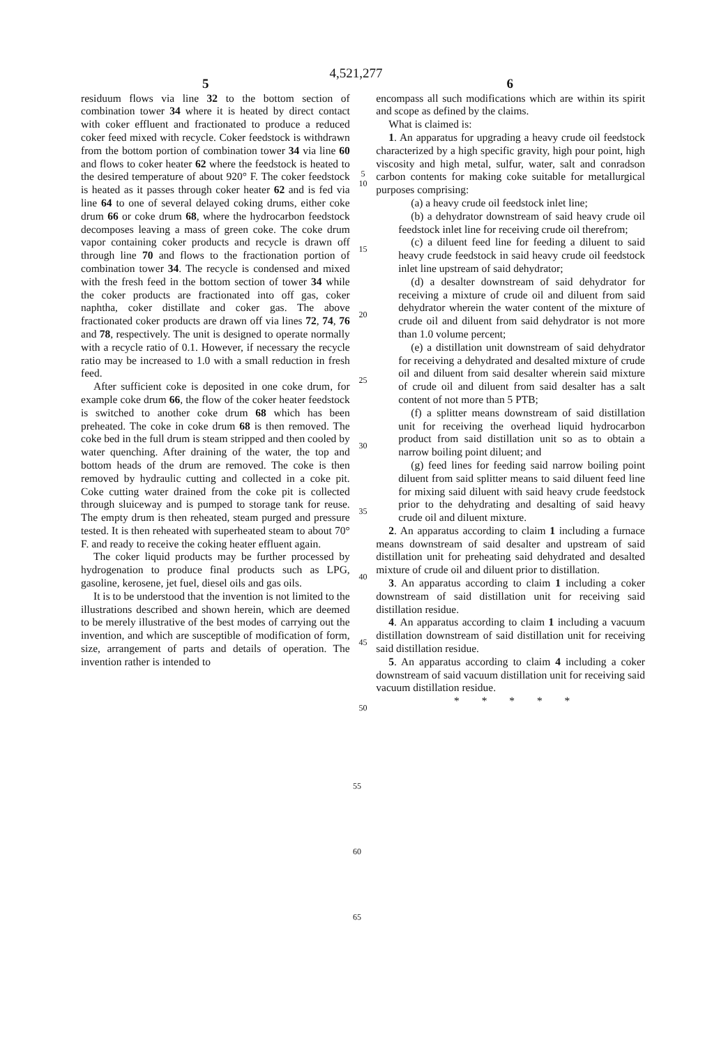4,521,277
5 6
residuum flows via line 32 to the bottom section of combination tower 34 where it is heated by direct contact with coker effluent and fractionated to produce a reduced coker feed mixed with recycle. Coker feedstock is withdrawn from the bottom portion of combination tower 34 via line 60 and flows to coker heater 62 where the feedstock is heated to the desired temperature of about 920° F. The coker feedstock is heated as it passes through coker heater 62 and is fed via line 64 to one of several delayed coking drums, either coke drum 66 or coke drum 68, where the hydrocarbon feedstock decomposes leaving a mass of green coke. The coke drum vapor containing coker products and recycle is drawn off through line 70 and flows to the fractionation portion of combination tower 34. The recycle is condensed and mixed with the fresh feed in the bottom section of tower 34 while the coker products are fractionated into off gas, coker naphtha, coker distillate and coker gas. The above fractionated coker products are drawn off via lines 72, 74, 76 and 78, respectively. The unit is designed to operate normally with a recycle ratio of 0.1. However, if necessary the recycle ratio may be increased to 1.0 with a small reduction in fresh feed.
After sufficient coke is deposited in one coke drum, for example coke drum 66, the flow of the coker heater feedstock is switched to another coke drum 68 which has been preheated. The coke in coke drum 68 is then removed. The coke bed in the full drum is steam stripped and then cooled by water quenching. After draining of the water, the top and bottom heads of the drum are removed. The coke is then removed by hydraulic cutting and collected in a coke pit. Coke cutting water drained from the coke pit is collected through sluiceway and is pumped to storage tank for reuse. The empty drum is then reheated, steam purged and pressure tested. It is then reheated with superheated steam to about 70° F. and ready to receive the coking heater effluent again.
The coker liquid products may be further processed by hydrogenation to produce final products such as LPG, gasoline, kerosene, jet fuel, diesel oils and gas oils.
It is to be understood that the invention is not limited to the illustrations described and shown herein, which are deemed to be merely illustrative of the best modes of carrying out the invention, and which are susceptible of modification of form, size, arrangement of parts and details of operation. The invention rather is intended to
5
10
15
20
25
30
35
40
45
50
encompass all such modifications which are within its spirit and scope as defined by the claims.
What is claimed is:
1. An apparatus for upgrading a heavy crude oil feedstock characterized by a high specific gravity, high pour point, high viscosity and high metal, sulfur, water, salt and conradson carbon contents for making coke suitable for metallurgical purposes comprising:
(a) a heavy crude oil feedstock inlet line;
(b) a dehydrator downstream of said heavy crude oil feedstock inlet line for receiving crude oil therefrom;
(c) a diluent feed line for feeding a diluent to said heavy crude feedstock in said heavy crude oil feedstock inlet line upstream of said dehydrator;
(d) a desalter downstream of said dehydrator for receiving a mixture of crude oil and diluent from said dehydrator wherein the water content of the mixture of crude oil and diluent from said dehydrator is not more than 1.0 volume percent;
(e) a distillation unit downstream of said dehydrator for receiving a dehydrated and desalted mixture of crude oil and diluent from said desalter wherein said mixture of crude oil and diluent from said desalter has a salt content of not more than 5 PTB;
(f) a splitter means downstream of said distillation unit for receiving the overhead liquid hydrocarbon product from said distillation unit so as to obtain a narrow boiling point diluent; and
(g) feed lines for feeding said narrow boiling point diluent from said splitter means to said diluent feed line for mixing said diluent with said heavy crude feedstock prior to the dehydrating and desalting of said heavy crude oil and diluent mixture.
2. An apparatus according to claim 1 including a furnace means downstream of said desalter and upstream of said distillation unit for preheating said dehydrated and desalted mixture of crude oil and diluent prior to distillation.
3. An apparatus according to claim 1 including a coker downstream of said distillation unit for receiving said distillation residue.
4. An apparatus according to claim 1 including a vacuum distillation downstream of said distillation unit for receiving said distillation residue.
5. An apparatus according to claim 4 including a coker downstream of said vacuum distillation unit for receiving said vacuum distillation residue.
* * * * *
55
60
65